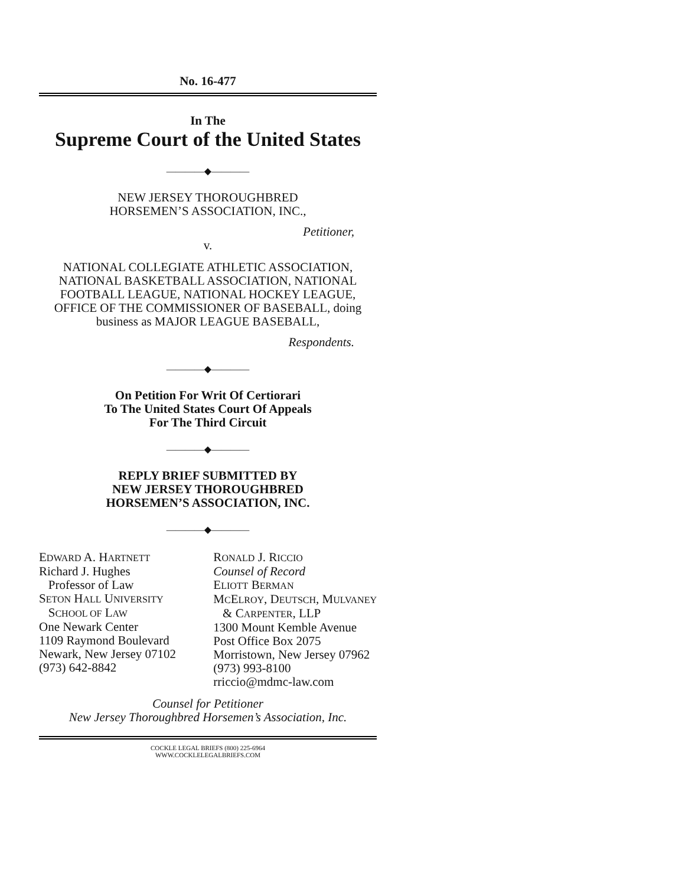No. 16-477
In The
Supreme Court of the United States
————◆————
NEW JERSEY THOROUGHBRED
HORSEMEN’S ASSOCIATION, INC.,
Petitioner,
v.
NATIONAL COLLEGIATE ATHLETIC ASSOCIATION, NATIONAL BASKETBALL ASSOCIATION, NATIONAL FOOTBALL LEAGUE, NATIONAL HOCKEY LEAGUE, OFFICE OF THE COMMISSIONER OF BASEBALL, doing business as MAJOR LEAGUE BASEBALL,
Respondents.
————◆————
On Petition For Writ Of Certiorari
To The United States Court Of Appeals
For The Third Circuit
————◆————
REPLY BRIEF SUBMITTED BY
NEW JERSEY THOROUGHBRED
HORSEMEN’S ASSOCIATION, INC.
————◆————
EDWARD A. HARTNETT
Richard J. Hughes
Professor of Law
SETON HALL UNIVERSITY
SCHOOL OF LAW
One Newark Center
1109 Raymond Boulevard
Newark, New Jersey 07102
(973) 642-8842
RONALD J. RICCIO
Counsel of Record
ELIOTT BERMAN
MCELROY, DEUTSCH, MULVANEY
& CARPENTER, LLP
1300 Mount Kemble Avenue
Post Office Box 2075
Morristown, New Jersey 07962
(973) 993-8100
rriccio@mdmc-law.com
Counsel for Petitioner
New Jersey Thoroughbred Horsemen’s Association, Inc.
COCKLE LEGAL BRIEFS (800) 225-6964
WWW.COCKLELEGALBRIEFS.COM